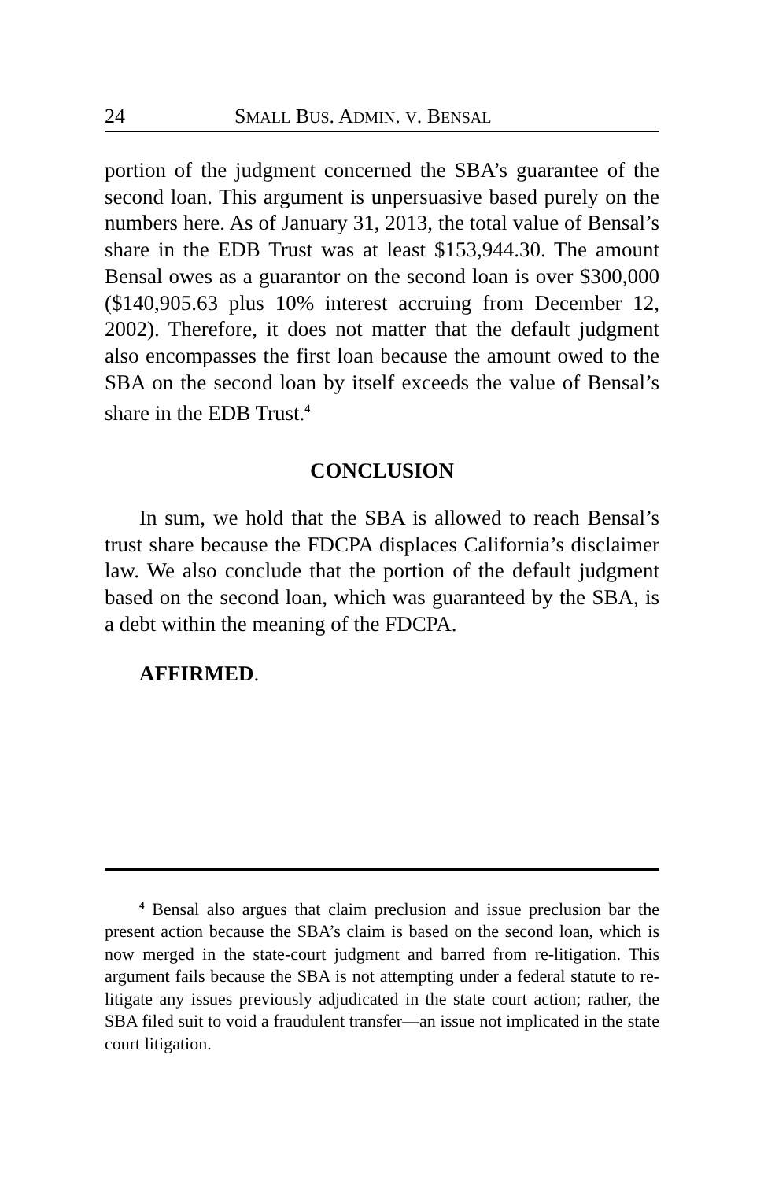24 SMALL BUS. ADMIN. V. BENSAL
portion of the judgment concerned the SBA’s guarantee of the second loan. This argument is unpersuasive based purely on the numbers here. As of January 31, 2013, the total value of Bensal’s share in the EDB Trust was at least $153,944.30. The amount Bensal owes as a guarantor on the second loan is over $300,000 ($140,905.63 plus 10% interest accruing from December 12, 2002). Therefore, it does not matter that the default judgment also encompasses the first loan because the amount owed to the SBA on the second loan by itself exceeds the value of Bensal’s share in the EDB Trust.<sup>4</sup>
CONCLUSION
In sum, we hold that the SBA is allowed to reach Bensal’s trust share because the FDCPA displaces California’s disclaimer law. We also conclude that the portion of the default judgment based on the second loan, which was guaranteed by the SBA, is a debt within the meaning of the FDCPA.
AFFIRMED.
<sup>4</sup> Bensal also argues that claim preclusion and issue preclusion bar the present action because the SBA’s claim is based on the second loan, which is now merged in the state-court judgment and barred from re-litigation. This argument fails because the SBA is not attempting under a federal statute to re-litigate any issues previously adjudicated in the state court action; rather, the SBA filed suit to void a fraudulent transfer—an issue not implicated in the state court litigation.